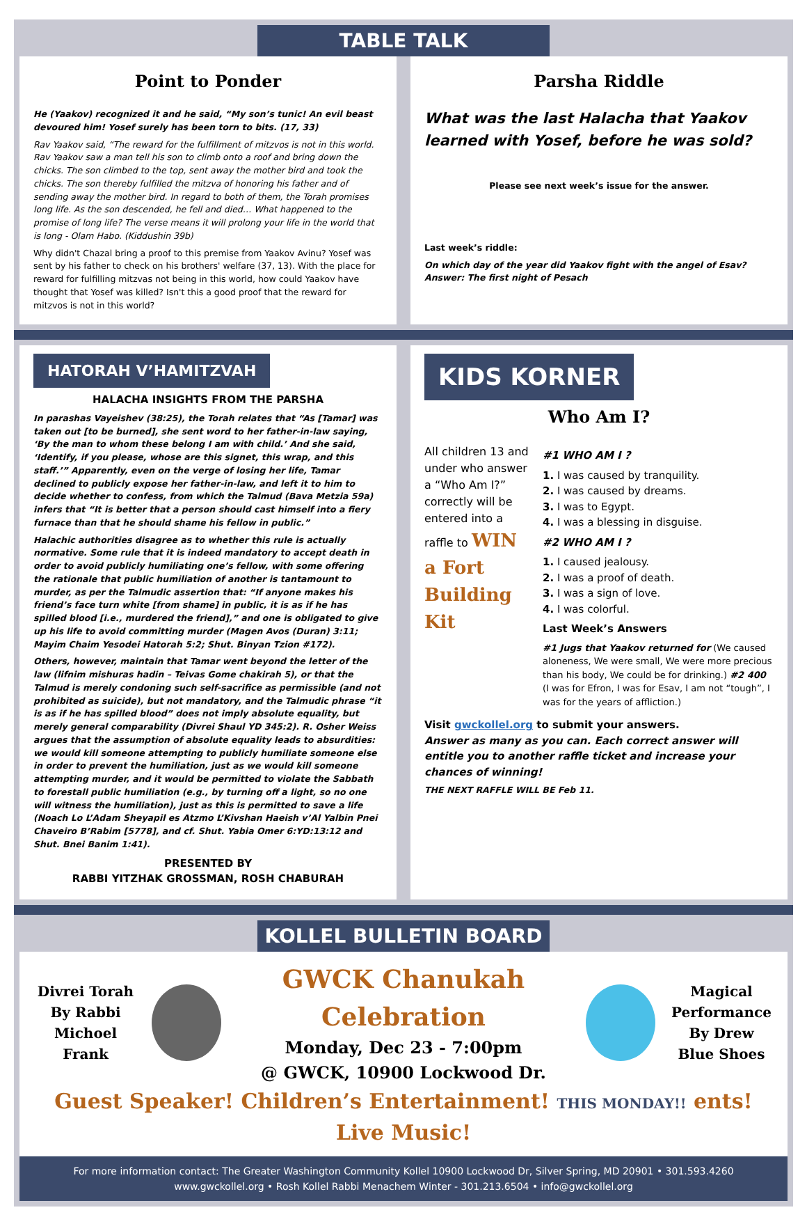TABLE TALK
Point to Ponder
He (Yaakov) recognized it and he said, “My son’s tunic! An evil beast devoured him! Yosef surely has been torn to bits. (17, 33)
Rav Yaakov said, “The reward for the fulfillment of mitzvos is not in this world. Rav Yaakov saw a man tell his son to climb onto a roof and bring down the chicks. The son climbed to the top, sent away the mother bird and took the chicks. The son thereby fulfilled the mitzva of honoring his father and of sending away the mother bird. In regard to both of them, the Torah promises long life. As the son descended, he fell and died… What happened to the promise of long life? The verse means it will prolong your life in the world that is long - Olam Habo. (Kiddushin 39b)
Why didn't Chazal bring a proof to this premise from Yaakov Avinu? Yosef was sent by his father to check on his brothers' welfare (37, 13). With the place for reward for fulfilling mitzvas not being in this world, how could Yaakov have thought that Yosef was killed? Isn't this a good proof that the reward for mitzvos is not in this world?
Parsha Riddle
What was the last Halacha that Yaakov learned with Yosef, before he was sold?
Please see next week’s issue for the answer.
Last week’s riddle:
On which day of the year did Yaakov fight with the angel of Esav?
Answer: The first night of Pesach
HATORAH V’HAMITZVAH
HALACHA INSIGHTS FROM THE PARSHA
In parashas Vayeishev (38:25), the Torah relates that “As [Tamar] was taken out [to be burned], she sent word to her father-in-law saying, ‘By the man to whom these belong I am with child.’ And she said, ‘Identify, if you please, whose are this signet, this wrap, and this staff.’” Apparently, even on the verge of losing her life, Tamar declined to publicly expose her father-in-law, and left it to him to decide whether to confess, from which the Talmud (Bava Metzia 59a) infers that “It is better that a person should cast himself into a fiery furnace than that he should shame his fellow in public.”
Halachic authorities disagree as to whether this rule is actually normative. Some rule that it is indeed mandatory to accept death in order to avoid publicly humiliating one’s fellow, with some offering the rationale that public humiliation of another is tantamount to murder, as per the Talmudic assertion that: “If anyone makes his friend’s face turn white [from shame] in public, it is as if he has spilled blood [i.e., murdered the friend],” and one is obligated to give up his life to avoid committing murder (Magen Avos (Duran) 3:11; Mayim Chaim Yesodei Hatorah 5:2; Shut. Binyan Tzion #172).
Others, however, maintain that Tamar went beyond the letter of the law (lifnim mishuras hadin – Teivas Gome chakirah 5), or that the Talmud is merely condoning such self-sacrifice as permissible (and not prohibited as suicide), but not mandatory, and the Talmudic phrase “it is as if he has spilled blood” does not imply absolute equality, but merely general comparability (Divrei Shaul YD 345:2). R. Osher Weiss argues that the assumption of absolute equality leads to absurdities: we would kill someone attempting to publicly humiliate someone else in order to prevent the humiliation, just as we would kill someone attempting murder, and it would be permitted to violate the Sabbath to forestall public humiliation (e.g., by turning off a light, so no one will witness the humiliation), just as this is permitted to save a life (Noach Lo L’Adam Sheyapil es Atzmo L’Kivshan Haeish v’Al Yalbin Pnei Chaveiro B’Rabim [5778], and cf. Shut. Yabia Omer 6:YD:13:12 and Shut. Bnei Banim 1:41).
PRESENTED BY
RABBI YITZHAK GROSSMAN, ROSH CHABURAH
KIDS KORNER
Who Am I?
All children 13 and under who answer a “Who Am I?” correctly will be entered into a raffle to WIN a Fort Building Kit
#1 WHO AM I ?
1. I was caused by tranquility.
2. I was caused by dreams.
3. I was to Egypt.
4. I was a blessing in disguise.
#2 WHO AM I ?
1. I caused jealousy.
2. I was a proof of death.
3. I was a sign of love.
4. I was colorful.
Last Week’s Answers
#1 Jugs that Yaakov returned for (We caused aloneness, We were small, We were more precious than his body, We could be for drinking.) #2 400 (I was for Efron, I was for Esav, I am not “tough”, I was for the years of affliction.)
Visit gwckollel.org to submit your answers.
Answer as many as you can. Each correct answer will entitle you to another raffle ticket and increase your chances of winning!
THE NEXT RAFFLE WILL BE Feb 11.
KOLLEL BULLETIN BOARD
Divrei Torah By Rabbi Michoel Frank
GWCK Chanukah Celebration
Monday, Dec 23 - 7:00pm
@ GWCK, 10900 Lockwood Dr.
Magical Performance By Drew Blue Shoes
Guest Speaker! Children’s Entertainment! THIS MONDAY!! ents! Live Music!
For more information contact: The Greater Washington Community Kollel 10900 Lockwood Dr, Silver Spring, MD 20901 • 301.593.4260
www.gwckollel.org • Rosh Kollel Rabbi Menachem Winter - 301.213.6504 • info@gwckollel.org